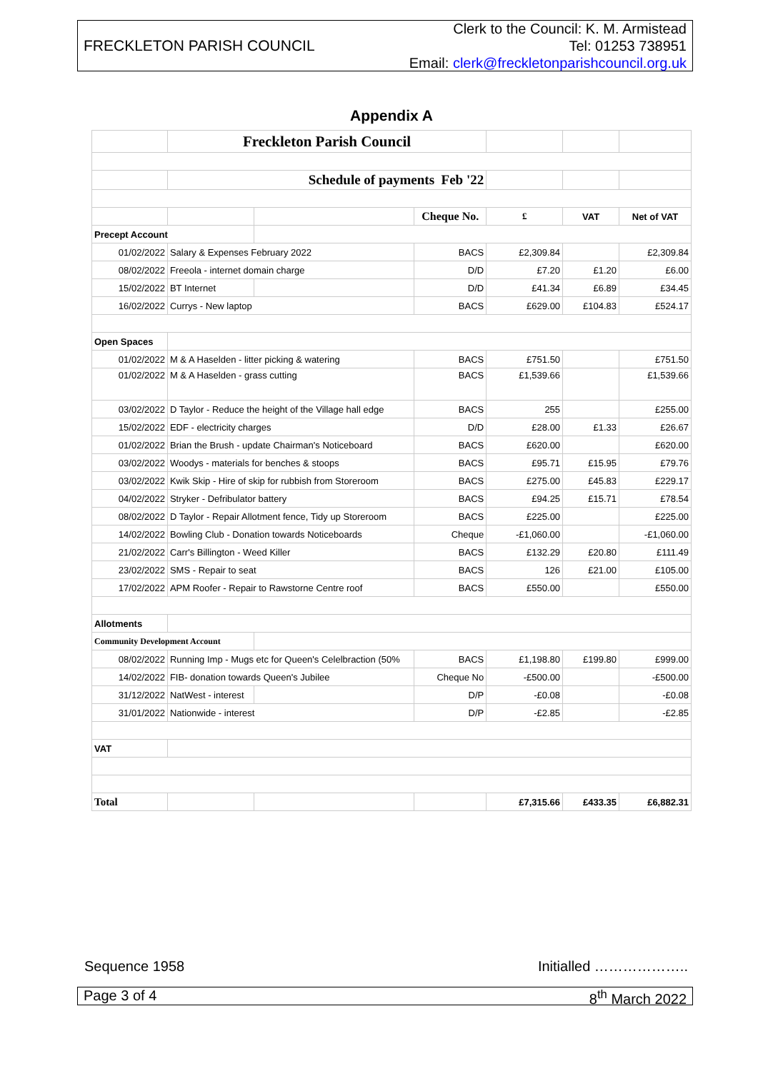FRECKLETON PARISH COUNCIL
Clerk to the Council: K. M. Armistead
Tel: 01253 738951
Email: clerk@freckletonparishcouncil.org.uk
Appendix A
| | Freckleton Parish Council | | | | | |
| | Schedule of payments Feb '22 | | | | | |
| | | | Cheque No. | £ | VAT | Net of VAT |
| Precept Account | | | | | | |
| 01/02/2022 | Salary & Expenses February 2022 | | BACS | £2,309.84 | | £2,309.84 |
| 08/02/2022 | Freeola - internet domain charge | | D/D | £7.20 | £1.20 | £6.00 |
| 15/02/2022 | BT Internet | | D/D | £41.34 | £6.89 | £34.45 |
| 16/02/2022 | Currys - New laptop | | BACS | £629.00 | £104.83 | £524.17 |
| Open Spaces | | | | | | |
| 01/02/2022 | M & A Haselden - litter picking & watering | | BACS | £751.50 | | £751.50 |
| 01/02/2022 | M & A Haselden - grass cutting | | BACS | £1,539.66 | | £1,539.66 |
| 03/02/2022 | D Taylor - Reduce the height of the Village hall edge | | BACS | 255 | | £255.00 |
| 15/02/2022 | EDF - electricity charges | | D/D | £28.00 | £1.33 | £26.67 |
| 01/02/2022 | Brian the Brush - update Chairman's Noticeboard | | BACS | £620.00 | | £620.00 |
| 03/02/2022 | Woodys - materials for benches & stoops | | BACS | £95.71 | £15.95 | £79.76 |
| 03/02/2022 | Kwik Skip - Hire of skip for rubbish from Storeroom | | BACS | £275.00 | £45.83 | £229.17 |
| 04/02/2022 | Stryker - Defribulator battery | | BACS | £94.25 | £15.71 | £78.54 |
| 08/02/2022 | D Taylor - Repair Allotment fence, Tidy up Storeroom | | BACS | £225.00 | | £225.00 |
| 14/02/2022 | Bowling Club - Donation towards Noticeboards | | Cheque | -£1,060.00 | | -£1,060.00 |
| 21/02/2022 | Carr's Billington - Weed Killer | | BACS | £132.29 | £20.80 | £111.49 |
| 23/02/2022 | SMS - Repair to seat | | BACS | 126 | £21.00 | £105.00 |
| 17/02/2022 | APM Roofer - Repair to Rawstorne Centre roof | | BACS | £550.00 | | £550.00 |
| Allotments | | | | | | |
| Community Development Account | | | | | | |
| 08/02/2022 | Running Imp - Mugs etc for Queen's Celelbraction (50% | | BACS | £1,198.80 | £199.80 | £999.00 |
| 14/02/2022 | FIB- donation towards Queen's Jubilee | | Cheque No | -£500.00 | | -£500.00 |
| 31/12/2022 | NatWest - interest | | D/P | -£0.08 | | -£0.08 |
| 31/01/2022 | Nationwide - interest | | D/P | -£2.85 | | -£2.85 |
| VAT | | | | | | |
| Total | | | | £7,315.66 | £433.35 | £6,882.31 |
Sequence 1958 Initialled ………………..
Page 3 of 4 8<sup>th</sup> March 2022